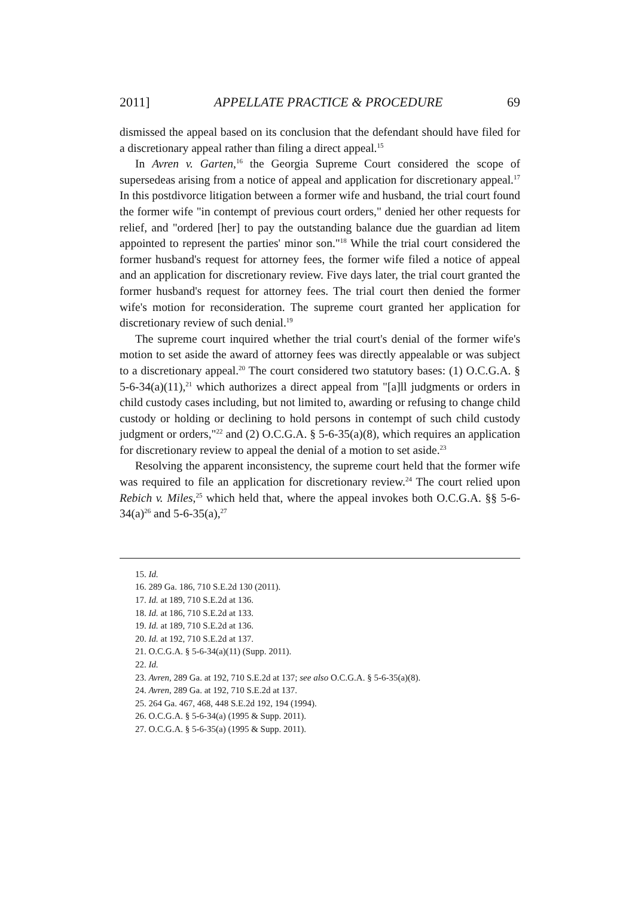2011] APPELLATE PRACTICE & PROCEDURE 69
dismissed the appeal based on its conclusion that the defendant should have filed for a discretionary appeal rather than filing a direct appeal.<sup>15</sup>
In Avren v. Garten,<sup>16</sup> the Georgia Supreme Court considered the scope of supersedeas arising from a notice of appeal and application for discretionary appeal.<sup>17</sup> In this postdivorce litigation between a former wife and husband, the trial court found the former wife "in contempt of previous court orders," denied her other requests for relief, and "ordered [her] to pay the outstanding balance due the guardian ad litem appointed to represent the parties' minor son."<sup>18</sup> While the trial court considered the former husband's request for attorney fees, the former wife filed a notice of appeal and an application for discretionary review. Five days later, the trial court granted the former husband's request for attorney fees. The trial court then denied the former wife's motion for reconsideration. The supreme court granted her application for discretionary review of such denial.<sup>19</sup>
The supreme court inquired whether the trial court's denial of the former wife's motion to set aside the award of attorney fees was directly appealable or was subject to a discretionary appeal.<sup>20</sup> The court considered two statutory bases: (1) O.C.G.A. § 5-6-34(a)(11),<sup>21</sup> which authorizes a direct appeal from "[a]ll judgments or orders in child custody cases including, but not limited to, awarding or refusing to change child custody or holding or declining to hold persons in contempt of such child custody judgment or orders,"<sup>22</sup> and (2) O.C.G.A. § 5-6-35(a)(8), which requires an application for discretionary review to appeal the denial of a motion to set aside.<sup>23</sup>
Resolving the apparent inconsistency, the supreme court held that the former wife was required to file an application for discretionary review.<sup>24</sup> The court relied upon Rebich v. Miles,<sup>25</sup> which held that, where the appeal invokes both O.C.G.A. §§ 5-6-34(a)<sup>26</sup> and 5-6-35(a),<sup>27</sup>
15. Id.
16. 289 Ga. 186, 710 S.E.2d 130 (2011).
17. Id. at 189, 710 S.E.2d at 136.
18. Id. at 186, 710 S.E.2d at 133.
19. Id. at 189, 710 S.E.2d at 136.
20. Id. at 192, 710 S.E.2d at 137.
21. O.C.G.A. § 5-6-34(a)(11) (Supp. 2011).
22. Id.
23. Avren, 289 Ga. at 192, 710 S.E.2d at 137; see also O.C.G.A. § 5-6-35(a)(8).
24. Avren, 289 Ga. at 192, 710 S.E.2d at 137.
25. 264 Ga. 467, 468, 448 S.E.2d 192, 194 (1994).
26. O.C.G.A. § 5-6-34(a) (1995 & Supp. 2011).
27. O.C.G.A. § 5-6-35(a) (1995 & Supp. 2011).